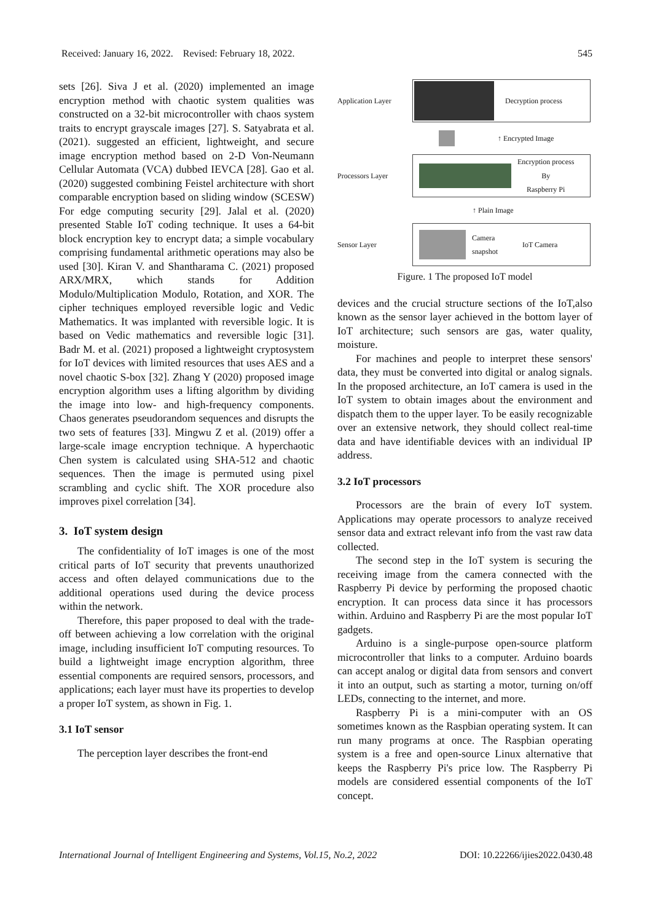Received: January 16, 2022. Revised: February 18, 2022. 545
sets [26]. Siva J et al. (2020) implemented an image encryption method with chaotic system qualities was constructed on a 32-bit microcontroller with chaos system traits to encrypt grayscale images [27]. S. Satyabrata et al. (2021). suggested an efficient, lightweight, and secure image encryption method based on 2-D Von-Neumann Cellular Automata (VCA) dubbed IEVCA [28]. Gao et al. (2020) suggested combining Feistel architecture with short comparable encryption based on sliding window (SCESW) For edge computing security [29]. Jalal et al. (2020) presented Stable IoT coding technique. It uses a 64-bit block encryption key to encrypt data; a simple vocabulary comprising fundamental arithmetic operations may also be used [30]. Kiran V. and Shantharama C. (2021) proposed ARX/MRX, which stands for Addition Modulo/Multiplication Modulo, Rotation, and XOR. The cipher techniques employed reversible logic and Vedic Mathematics. It was implanted with reversible logic. It is based on Vedic mathematics and reversible logic [31]. Badr M. et al. (2021) proposed a lightweight cryptosystem for IoT devices with limited resources that uses AES and a novel chaotic S-box [32]. Zhang Y (2020) proposed image encryption algorithm uses a lifting algorithm by dividing the image into low- and high-frequency components. Chaos generates pseudorandom sequences and disrupts the two sets of features [33]. Mingwu Z et al. (2019) offer a large-scale image encryption technique. A hyperchaotic Chen system is calculated using SHA-512 and chaotic sequences. Then the image is permuted using pixel scrambling and cyclic shift. The XOR procedure also improves pixel correlation [34].
3. IoT system design
The confidentiality of IoT images is one of the most critical parts of IoT security that prevents unauthorized access and often delayed communications due to the additional operations used during the device process within the network.
Therefore, this paper proposed to deal with the trade-off between achieving a low correlation with the original image, including insufficient IoT computing resources. To build a lightweight image encryption algorithm, three essential components are required sensors, processors, and applications; each layer must have its properties to develop a proper IoT system, as shown in Fig. 1.
3.1 IoT sensor
The perception layer describes the front-end
Application Layer
Decryption process
↑ Encrypted Image
Processors Layer
Encryption process
By
Raspberry Pi
↑ Plain Image
Sensor Layer
Camera
snapshot IoT Camera
Figure. 1 The proposed IoT model
devices and the crucial structure sections of the IoT,also known as the sensor layer achieved in the bottom layer of IoT architecture; such sensors are gas, water quality, moisture.
For machines and people to interpret these sensors' data, they must be converted into digital or analog signals. In the proposed architecture, an IoT camera is used in the IoT system to obtain images about the environment and dispatch them to the upper layer. To be easily recognizable over an extensive network, they should collect real-time data and have identifiable devices with an individual IP address.
3.2 IoT processors
Processors are the brain of every IoT system. Applications may operate processors to analyze received sensor data and extract relevant info from the vast raw data collected.
The second step in the IoT system is securing the receiving image from the camera connected with the Raspberry Pi device by performing the proposed chaotic encryption. It can process data since it has processors within. Arduino and Raspberry Pi are the most popular IoT gadgets.
Arduino is a single-purpose open-source platform microcontroller that links to a computer. Arduino boards can accept analog or digital data from sensors and convert it into an output, such as starting a motor, turning on/off LEDs, connecting to the internet, and more.
Raspberry Pi is a mini-computer with an OS sometimes known as the Raspbian operating system. It can run many programs at once. The Raspbian operating system is a free and open-source Linux alternative that keeps the Raspberry Pi's price low. The Raspberry Pi models are considered essential components of the IoT concept.
International Journal of Intelligent Engineering and Systems, Vol.15, No.2, 2022 DOI: 10.22266/ijies2022.0430.48